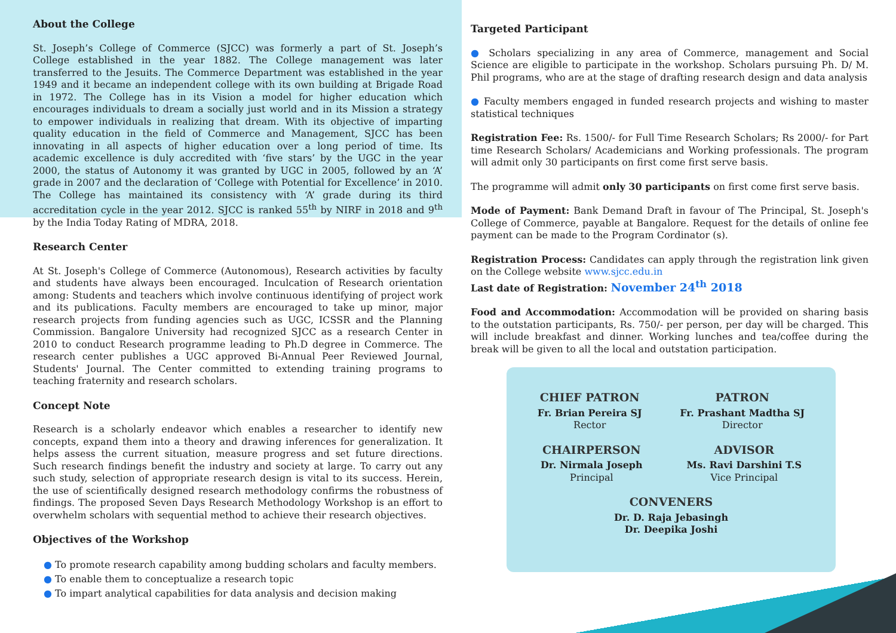About the College
St. Joseph’s College of Commerce (SJCC) was formerly a part of St. Joseph’s College established in the year 1882. The College management was later transferred to the Jesuits. The Commerce Department was established in the year 1949 and it became an independent college with its own building at Brigade Road in 1972. The College has in its Vision a model for higher education which encourages individuals to dream a socially just world and in its Mission a strategy to empower individuals in realizing that dream. With its objective of imparting quality education in the field of Commerce and Management, SJCC has been innovating in all aspects of higher education over a long period of time. Its academic excellence is duly accredited with ‘five stars’ by the UGC in the year 2000, the status of Autonomy it was granted by UGC in 2005, followed by an ‘A’ grade in 2007 and the declaration of ‘College with Potential for Excellence’ in 2010. The College has maintained its consistency with ‘A’ grade during its third accreditation cycle in the year 2012. SJCC is ranked 55<sup>th</sup> by NIRF in 2018 and 9<sup>th</sup> by the India Today Rating of MDRA, 2018.
Research Center
At St. Joseph's College of Commerce (Autonomous), Research activities by faculty and students have always been encouraged. Inculcation of Research orientation among: Students and teachers which involve continuous identifying of project work and its publications. Faculty members are encouraged to take up minor, major research projects from funding agencies such as UGC, ICSSR and the Planning Commission. Bangalore University had recognized SJCC as a research Center in 2010 to conduct Research programme leading to Ph.D degree in Commerce. The research center publishes a UGC approved Bi-Annual Peer Reviewed Journal, Students' Journal. The Center committed to extending training programs to teaching fraternity and research scholars.
Concept Note
Research is a scholarly endeavor which enables a researcher to identify new concepts, expand them into a theory and drawing inferences for generalization. It helps assess the current situation, measure progress and set future directions. Such research findings benefit the industry and society at large. To carry out any such study, selection of appropriate research design is vital to its success. Herein, the use of scientifically designed research methodology confirms the robustness of findings. The proposed Seven Days Research Methodology Workshop is an effort to overwhelm scholars with sequential method to achieve their research objectives.
Objectives of the Workshop
● To promote research capability among budding scholars and faculty members.
● To enable them to conceptualize a research topic
● To impart analytical capabilities for data analysis and decision making
Targeted Participant
● Scholars specializing in any area of Commerce, management and Social Science are eligible to participate in the workshop. Scholars pursuing Ph. D/ M. Phil programs, who are at the stage of drafting research design and data analysis
● Faculty members engaged in funded research projects and wishing to master statistical techniques
Registration Fee: Rs. 1500/- for Full Time Research Scholars; Rs 2000/- for Part time Research Scholars/ Academicians and Working professionals. The program will admit only 30 participants on first come first serve basis.
The programme will admit only 30 participants on first come first serve basis.
Mode of Payment: Bank Demand Draft in favour of The Principal, St. Joseph's College of Commerce, payable at Bangalore. Request for the details of online fee payment can be made to the Program Cordinator (s).
Registration Process: Candidates can apply through the registration link given on the College website www.sjcc.edu.in
Last date of Registration: November 24<sup>th</sup> 2018
Food and Accommodation: Accommodation will be provided on sharing basis to the outstation participants, Rs. 750/- per person, per day will be charged. This will include breakfast and dinner. Working lunches and tea/coffee during the break will be given to all the local and outstation participation.
CHIEF PATRON
Fr. Brian Pereira SJ
Rector
PATRON
Fr. Prashant Madtha SJ
Director
CHAIRPERSON
Dr. Nirmala Joseph
Principal
ADVISOR
Ms. Ravi Darshini T.S
Vice Principal
CONVENERS
Dr. D. Raja Jebasingh
Dr. Deepika Joshi